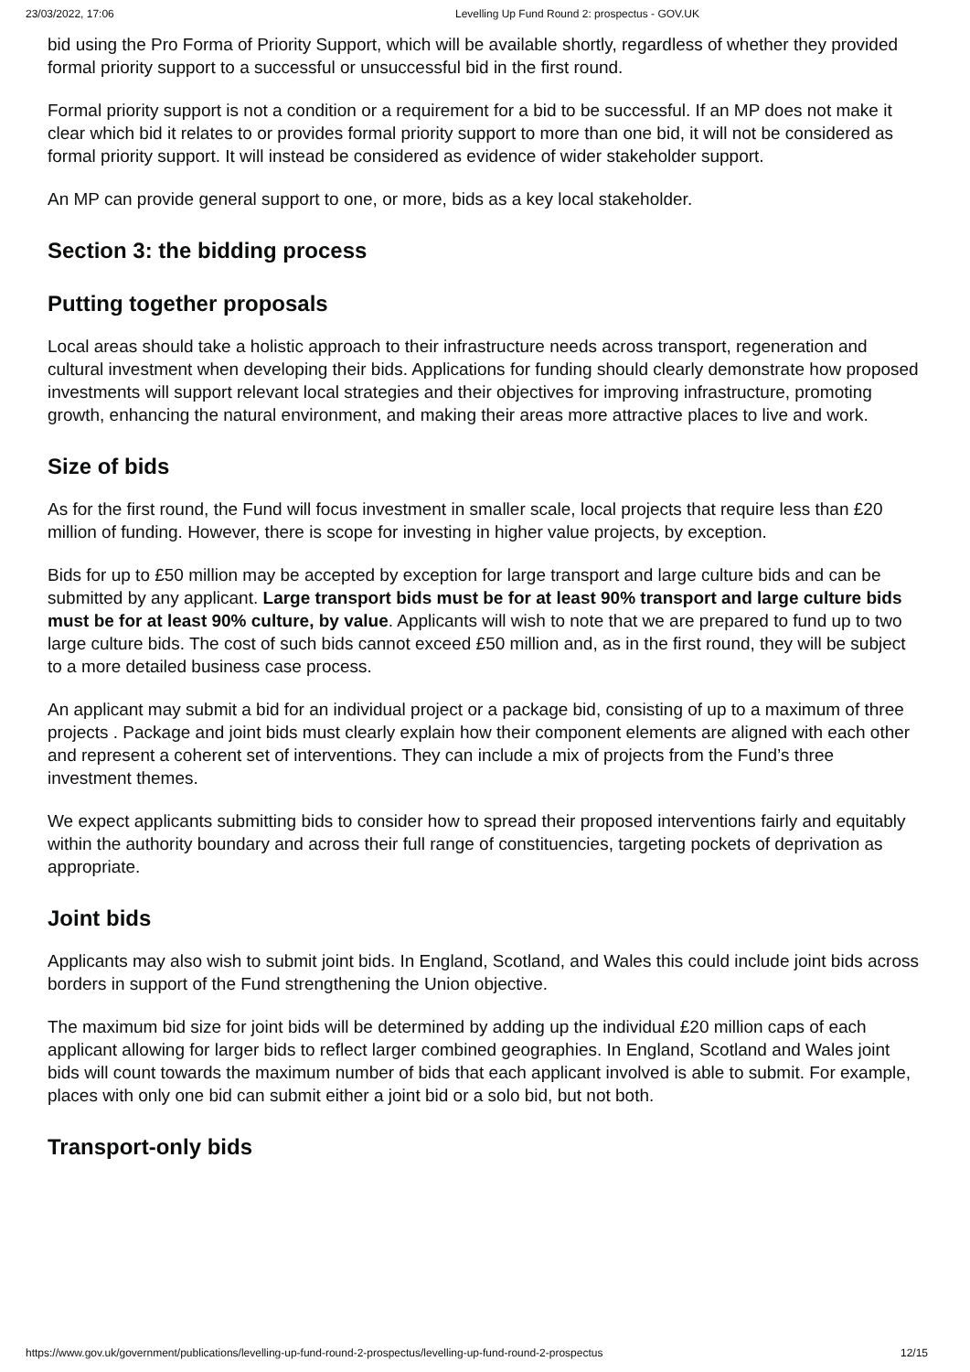23/03/2022, 17:06 Levelling Up Fund Round 2: prospectus - GOV.UK
bid using the Pro Forma of Priority Support, which will be available shortly, regardless of whether they provided formal priority support to a successful or unsuccessful bid in the first round.
Formal priority support is not a condition or a requirement for a bid to be successful. If an MP does not make it clear which bid it relates to or provides formal priority support to more than one bid, it will not be considered as formal priority support. It will instead be considered as evidence of wider stakeholder support.
An MP can provide general support to one, or more, bids as a key local stakeholder.
Section 3: the bidding process
Putting together proposals
Local areas should take a holistic approach to their infrastructure needs across transport, regeneration and cultural investment when developing their bids. Applications for funding should clearly demonstrate how proposed investments will support relevant local strategies and their objectives for improving infrastructure, promoting growth, enhancing the natural environment, and making their areas more attractive places to live and work.
Size of bids
As for the first round, the Fund will focus investment in smaller scale, local projects that require less than £20 million of funding. However, there is scope for investing in higher value projects, by exception.
Bids for up to £50 million may be accepted by exception for large transport and large culture bids and can be submitted by any applicant. Large transport bids must be for at least 90% transport and large culture bids must be for at least 90% culture, by value. Applicants will wish to note that we are prepared to fund up to two large culture bids. The cost of such bids cannot exceed £50 million and, as in the first round, they will be subject to a more detailed business case process.
An applicant may submit a bid for an individual project or a package bid, consisting of up to a maximum of three projects . Package and joint bids must clearly explain how their component elements are aligned with each other and represent a coherent set of interventions. They can include a mix of projects from the Fund’s three investment themes.
We expect applicants submitting bids to consider how to spread their proposed interventions fairly and equitably within the authority boundary and across their full range of constituencies, targeting pockets of deprivation as appropriate.
Joint bids
Applicants may also wish to submit joint bids. In England, Scotland, and Wales this could include joint bids across borders in support of the Fund strengthening the Union objective.
The maximum bid size for joint bids will be determined by adding up the individual £20 million caps of each applicant allowing for larger bids to reflect larger combined geographies. In England, Scotland and Wales joint bids will count towards the maximum number of bids that each applicant involved is able to submit. For example, places with only one bid can submit either a joint bid or a solo bid, but not both.
Transport-only bids
https://www.gov.uk/government/publications/levelling-up-fund-round-2-prospectus/levelling-up-fund-round-2-prospectus 12/15